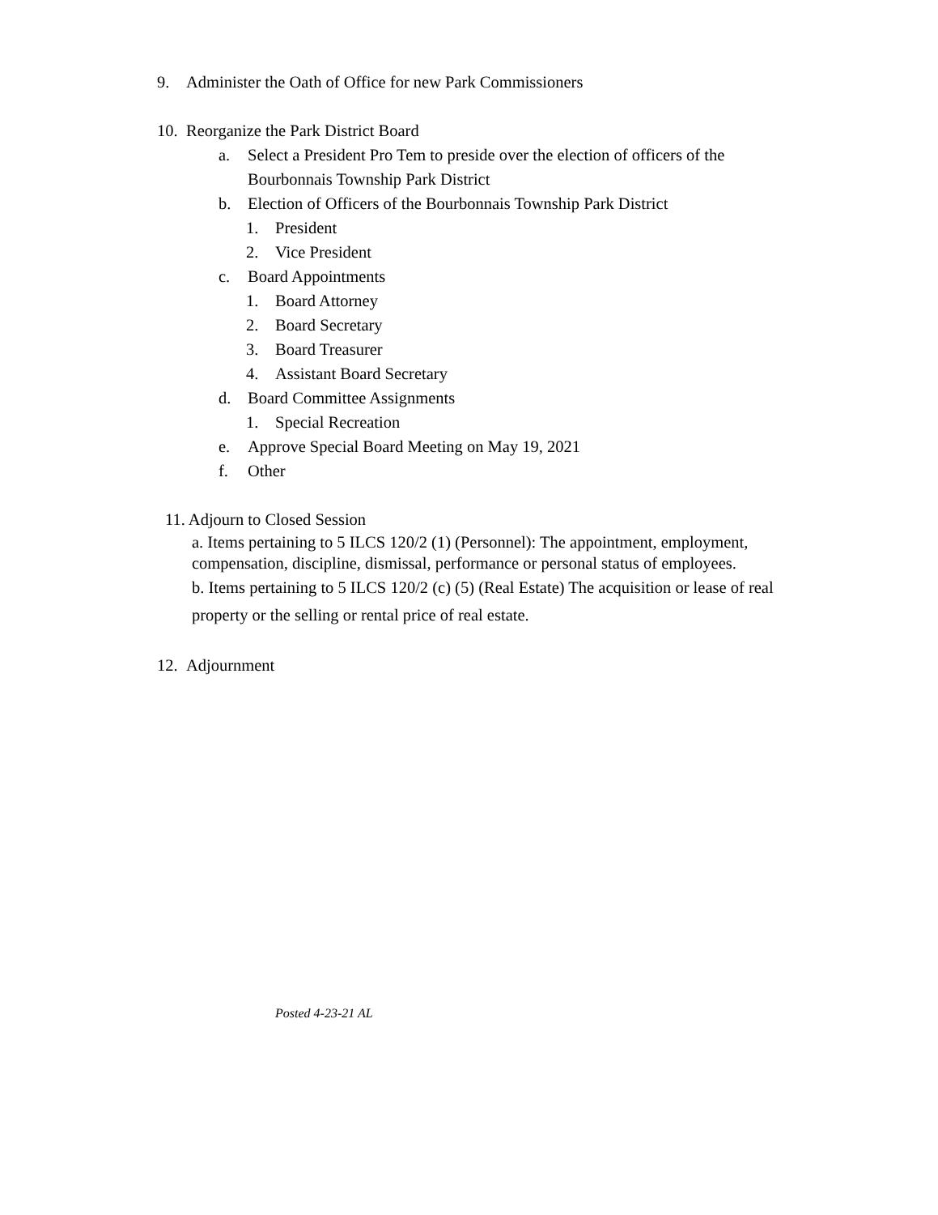9. Administer the Oath of Office for new Park Commissioners
10. Reorganize the Park District Board
a. Select a President Pro Tem to preside over the election of officers of the Bourbonnais Township Park District
b. Election of Officers of the Bourbonnais Township Park District
1. President
2. Vice President
c. Board Appointments
1. Board Attorney
2. Board Secretary
3. Board Treasurer
4. Assistant Board Secretary
d. Board Committee Assignments
1. Special Recreation
e. Approve Special Board Meeting on May 19, 2021
f. Other
11. Adjourn to Closed Session
a. Items pertaining to 5 ILCS 120/2 (1) (Personnel): The appointment, employment, compensation, discipline, dismissal, performance or personal status of employees.
b. Items pertaining to 5 ILCS 120/2 (c) (5) (Real Estate) The acquisition or lease of real property or the selling or rental price of real estate.
12. Adjournment
Posted 4-23-21 AL